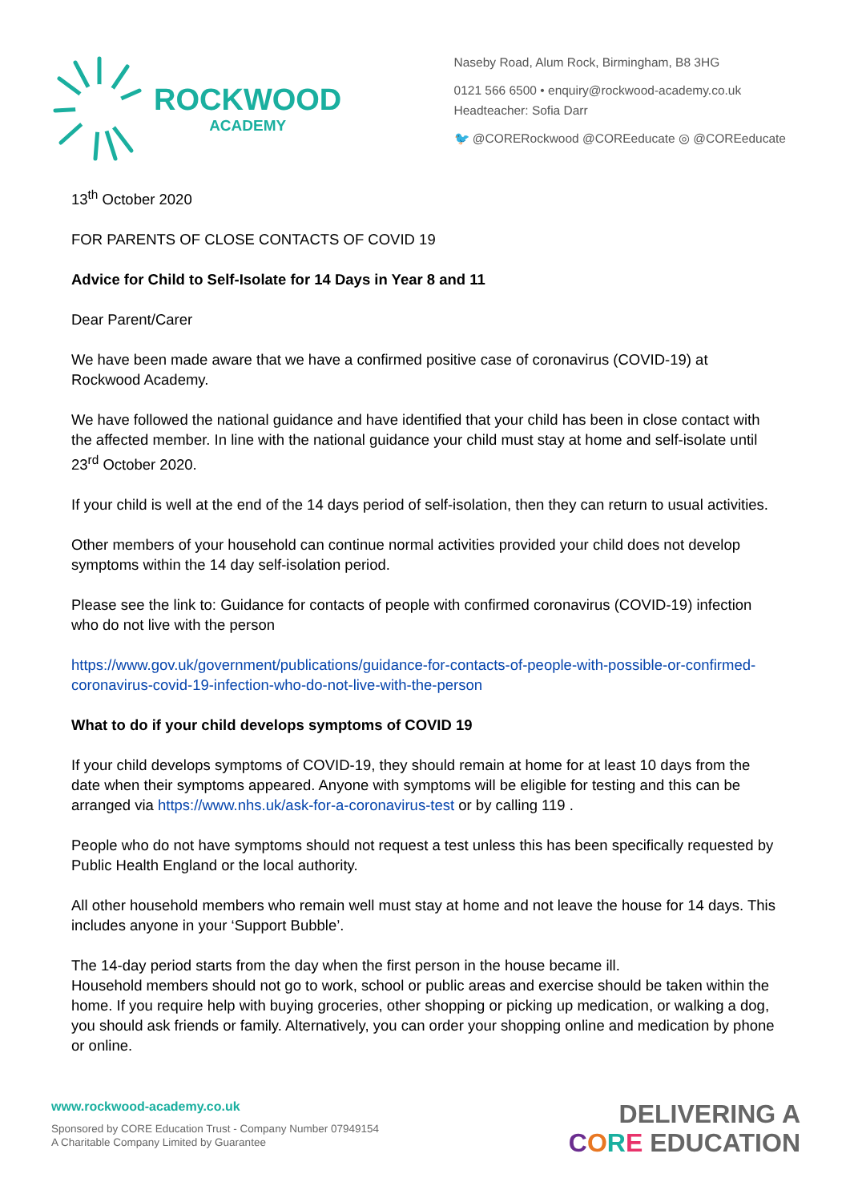ROCKWOOD
ACADEMY
Naseby Road, Alum Rock, Birmingham, B8 3HG
0121 566 6500 • enquiry@rockwood-academy.co.uk
Headteacher: Sofia Darr
🐦 @CORERockwood @COREeducate ◎ @COREeducate
13<sup>th</sup> October 2020
FOR PARENTS OF CLOSE CONTACTS OF COVID 19
Advice for Child to Self-Isolate for 14 Days in Year 8 and 11
Dear Parent/Carer
We have been made aware that we have a confirmed positive case of coronavirus (COVID-19) at Rockwood Academy.
We have followed the national guidance and have identified that your child has been in close contact with the affected member. In line with the national guidance your child must stay at home and self-isolate until 23<sup>rd</sup> October 2020.
If your child is well at the end of the 14 days period of self-isolation, then they can return to usual activities.
Other members of your household can continue normal activities provided your child does not develop symptoms within the 14 day self-isolation period.
Please see the link to: Guidance for contacts of people with confirmed coronavirus (COVID-19) infection who do not live with the person
https://www.gov.uk/government/publications/guidance-for-contacts-of-people-with-possible-or-confirmed-coronavirus-covid-19-infection-who-do-not-live-with-the-person
What to do if your child develops symptoms of COVID 19
If your child develops symptoms of COVID-19, they should remain at home for at least 10 days from the date when their symptoms appeared. Anyone with symptoms will be eligible for testing and this can be arranged via https://www.nhs.uk/ask-for-a-coronavirus-test or by calling 119 .
People who do not have symptoms should not request a test unless this has been specifically requested by Public Health England or the local authority.
All other household members who remain well must stay at home and not leave the house for 14 days. This includes anyone in your ‘Support Bubble’.
The 14-day period starts from the day when the first person in the house became ill.
Household members should not go to work, school or public areas and exercise should be taken within the home. If you require help with buying groceries, other shopping or picking up medication, or walking a dog, you should ask friends or family. Alternatively, you can order your shopping online and medication by phone or online.
www.rockwood-academy.co.uk
Sponsored by CORE Education Trust - Company Number 07949154
A Charitable Company Limited by Guarantee
DELIVERING A
CORE EDUCATION